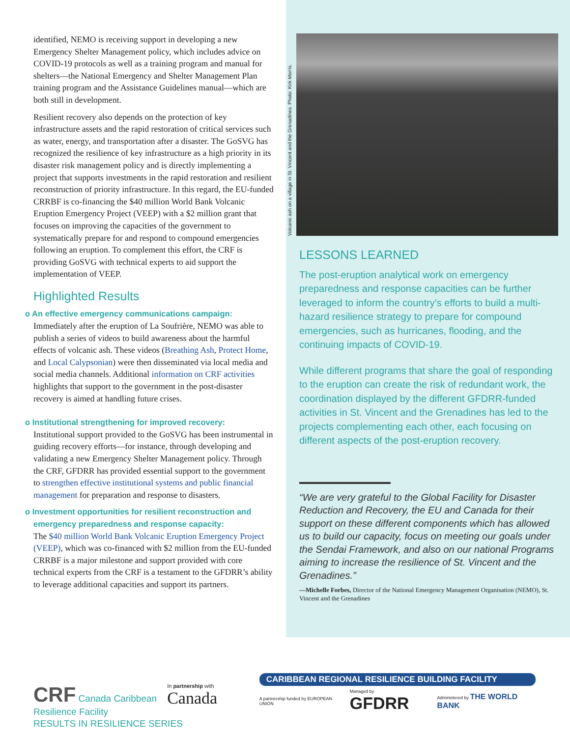identified, NEMO is receiving support in developing a new Emergency Shelter Management policy, which includes advice on COVID-19 protocols as well as a training program and manual for shelters—the National Emergency and Shelter Management Plan training program and the Assistance Guidelines manual—which are both still in development.
Resilient recovery also depends on the protection of key infrastructure assets and the rapid restoration of critical services such as water, energy, and transportation after a disaster. The GoSVG has recognized the resilience of key infrastructure as a high priority in its disaster risk management policy and is directly implementing a project that supports investments in the rapid restoration and resilient reconstruction of priority infrastructure. In this regard, the EU-funded CRRBF is co-financing the $40 million World Bank Volcanic Eruption Emergency Project (VEEP) with a $2 million grant that focuses on improving the capacities of the government to systematically prepare for and respond to compound emergencies following an eruption. To complement this effort, the CRF is providing GoSVG with technical experts to aid support the implementation of VEEP.
Highlighted Results
o An effective emergency communications campaign:
Immediately after the eruption of La Soufrière, NEMO was able to publish a series of videos to build awareness about the harmful effects of volcanic ash. These videos (Breathing Ash, Protect Home, and Local Calypsonian) were then disseminated via local media and social media channels. Additional information on CRF activities highlights that support to the government in the post-disaster recovery is aimed at handling future crises.
o Institutional strengthening for improved recovery:
Institutional support provided to the GoSVG has been instrumental in guiding recovery efforts—for instance, through developing and validating a new Emergency Shelter Management policy. Through the CRF, GFDRR has provided essential support to the government to strengthen effective institutional systems and public financial management for preparation and response to disasters.
o Investment opportunities for resilient reconstruction and emergency preparedness and response capacity:
The $40 million World Bank Volcanic Eruption Emergency Project (VEEP), which was co-financed with $2 million from the EU-funded CRRBF is a major milestone and support provided with core technical experts from the CRF is a testament to the GFDRR’s ability to leverage additional capacities and support its partners.
Volcanic ash on a village in St. Vincent and the Grenadines. Photo: Kirk Morris.
LESSONS LEARNED
The post-eruption analytical work on emergency preparedness and response capacities can be further leveraged to inform the country’s efforts to build a multi-hazard resilience strategy to prepare for compound emergencies, such as hurricanes, flooding, and the continuing impacts of COVID-19.
While different programs that share the goal of responding to the eruption can create the risk of redundant work, the coordination displayed by the different GFDRR-funded activities in St. Vincent and the Grenadines has led to the projects complementing each other, each focusing on different aspects of the post-eruption recovery.
“We are very grateful to the Global Facility for Disaster Reduction and Recovery, the EU and Canada for their support on these different components which has allowed us to build our capacity, focus on meeting our goals under the Sendai Framework, and also on our national Programs aiming to increase the resilience of St. Vincent and the Grenadines.”
—Michelle Forbes, Director of the National Emergency Management Organisation (NEMO), St. Vincent and the Grenadines
CRF Canada Caribbean Resilience Facility
In partnership with Canada
CARIBBEAN REGIONAL RESILIENCE BUILDING FACILITY
A partnership funded by EUROPEAN UNION Managed by GFDRR Administered by THE WORLD BANK
RESULTS IN RESILIENCE SERIES